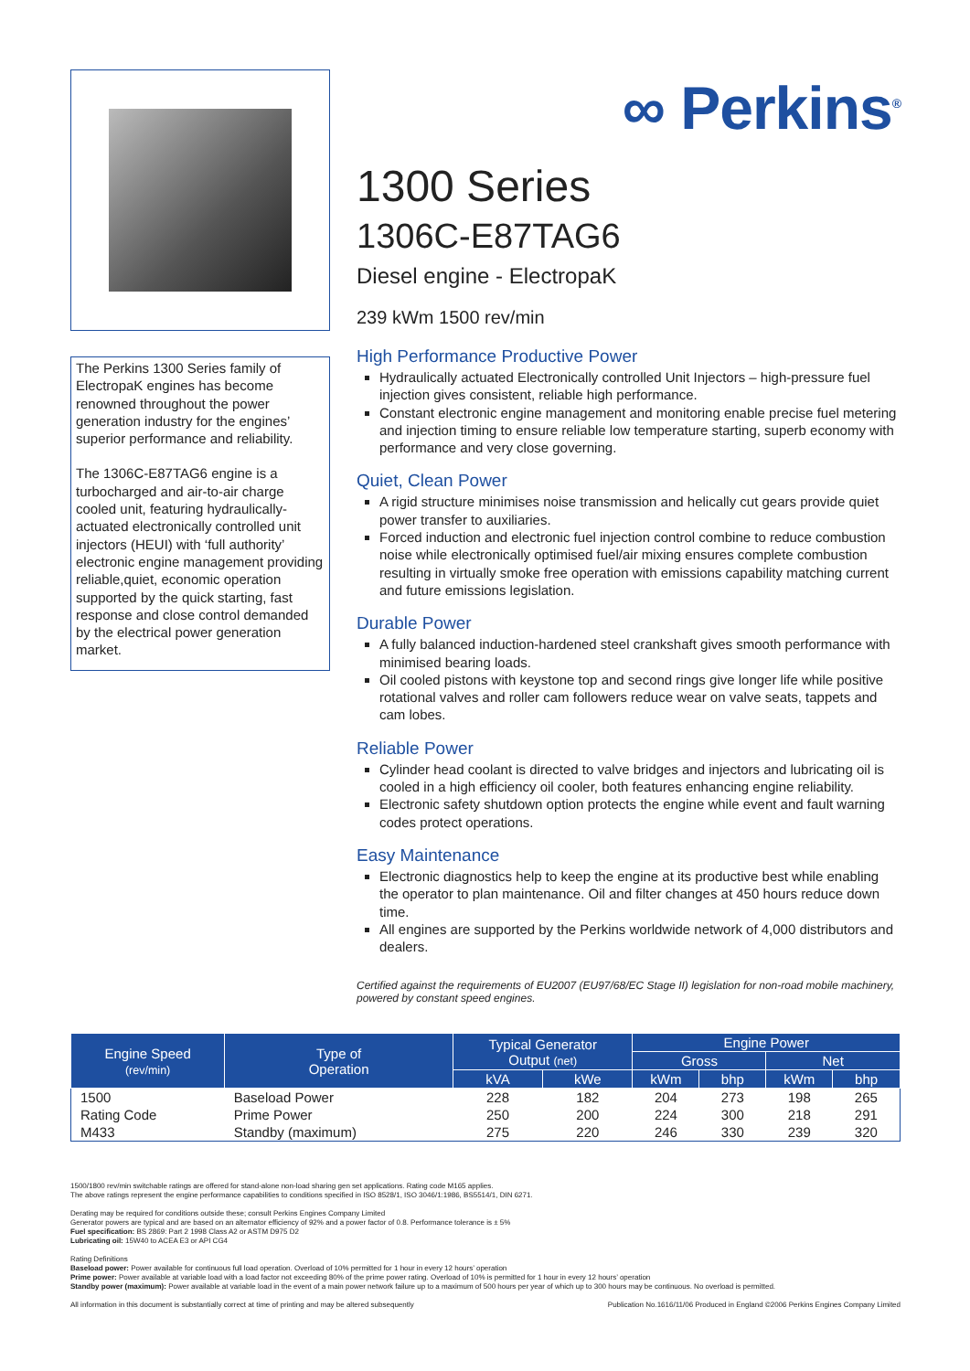The Perkins 1300 Series family of ElectropaK engines has become renowned throughout the power generation industry for the engines’ superior performance and reliability.
The 1306C-E87TAG6 engine is a turbocharged and air-to-air charge cooled unit, featuring hydraulically-actuated electronically controlled unit injectors (HEUI) with ‘full authority’ electronic engine management providing reliable,quiet, economic operation supported by the quick starting, fast response and close control demanded by the electrical power generation market.
∞ Perkins<sup>®</sup>
1300 Series
1306C-E87TAG6
Diesel engine - ElectropaK
239 kWm 1500 rev/min
High Performance Productive Power
Hydraulically actuated Electronically controlled Unit Injectors – high-pressure fuel injection gives consistent, reliable high performance.
Constant electronic engine management and monitoring enable precise fuel metering and injection timing to ensure reliable low temperature starting, superb economy with performance and very close governing.
Quiet, Clean Power
A rigid structure minimises noise transmission and helically cut gears provide quiet power transfer to auxiliaries.
Forced induction and electronic fuel injection control combine to reduce combustion noise while electronically optimised fuel/air mixing ensures complete combustion resulting in virtually smoke free operation with emissions capability matching current and future emissions legislation.
Durable Power
A fully balanced induction-hardened steel crankshaft gives smooth performance with minimised bearing loads.
Oil cooled pistons with keystone top and second rings give longer life while positive rotational valves and roller cam followers reduce wear on valve seats, tappets and cam lobes.
Reliable Power
Cylinder head coolant is directed to valve bridges and injectors and lubricating oil is cooled in a high efficiency oil cooler, both features enhancing engine reliability.
Electronic safety shutdown option protects the engine while event and fault warning codes protect operations.
Easy Maintenance
Electronic diagnostics help to keep the engine at its productive best while enabling the operator to plan maintenance. Oil and filter changes at 450 hours reduce down time.
All engines are supported by the Perkins worldwide network of 4,000 distributors and dealers.
Certified against the requirements of EU2007 (EU97/68/EC Stage II) legislation for non-road mobile machinery, powered by constant speed engines.
| Engine Speed (rev/min) | Type of Operation | Typical Generator Output (net) | | Engine Power | | | |
| --- | --- | --- | --- | --- | --- | --- | --- |
| | | | | Gross | | Net | |
| | | kVA | kWe | kWm | bhp | kWm | bhp |
| 1500 | Baseload Power | 228 | 182 | 204 | 273 | 198 | 265 |
| Rating Code | Prime Power | 250 | 200 | 224 | 300 | 218 | 291 |
| M433 | Standby (maximum) | 275 | 220 | 246 | 330 | 239 | 320 |
1500/1800 rev/min switchable ratings are offered for stand-alone non-load sharing gen set applications. Rating code M165 applies.
The above ratings represent the engine performance capabilities to conditions specified in ISO 8528/1, ISO 3046/1:1986, BS5514/1, DIN 6271.
Derating may be required for conditions outside these; consult Perkins Engines Company Limited
Generator powers are typical and are based on an alternator efficiency of 92% and a power factor of 0.8. Performance tolerance is ± 5%
Fuel specification: BS 2869: Part 2 1998 Class A2 or ASTM D975 D2
Lubricating oil: 15W40 to ACEA E3 or API CG4
Rating Definitions
Baseload power: Power available for continuous full load operation. Overload of 10% permitted for 1 hour in every 12 hours’ operation
Prime power: Power available at variable load with a load factor not exceeding 80% of the prime power rating. Overload of 10% is permitted for 1 hour in every 12 hours’ operation
Standby power (maximum): Power available at variable load in the event of a main power network failure up to a maximum of 500 hours per year of which up to 300 hours may be continuous. No overload is permitted.
All information in this document is substantially correct at time of printing and may be altered subsequently Publication No.1616/11/06 Produced in England ©2006 Perkins Engines Company Limited